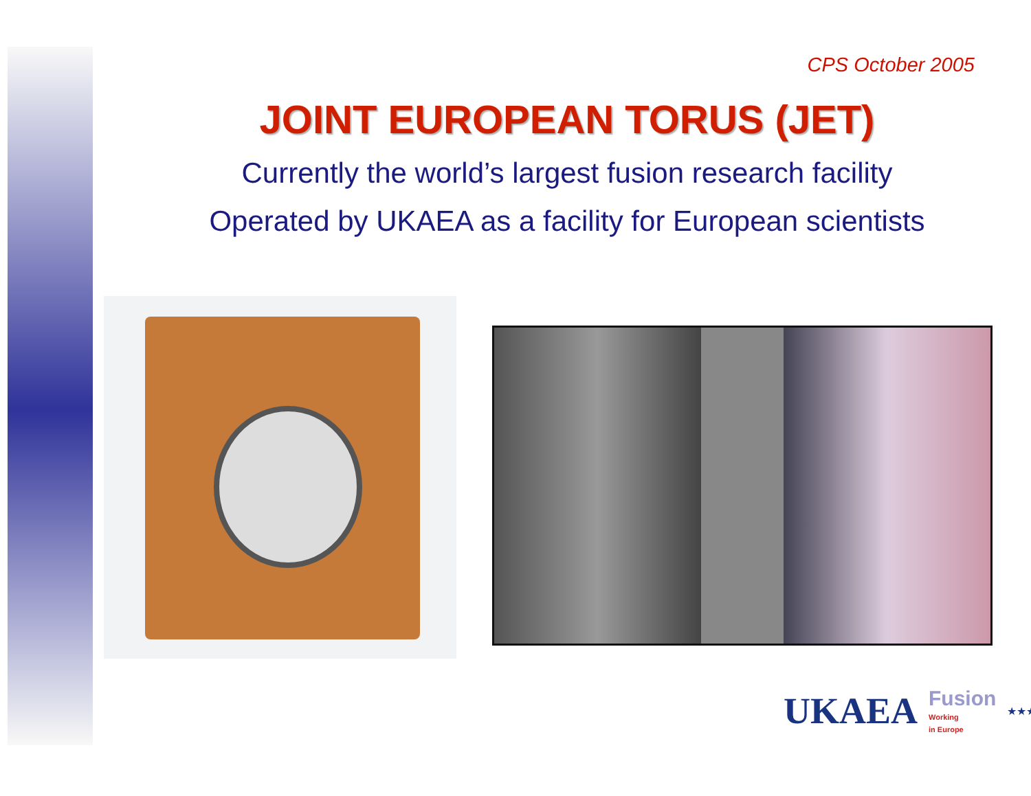CPS October 2005
JOINT EUROPEAN TORUS (JET)
Currently the world’s largest fusion research facility
Operated by UKAEA as a facility for European scientists
UKAEA Fusion
Working
in Europe ★★★